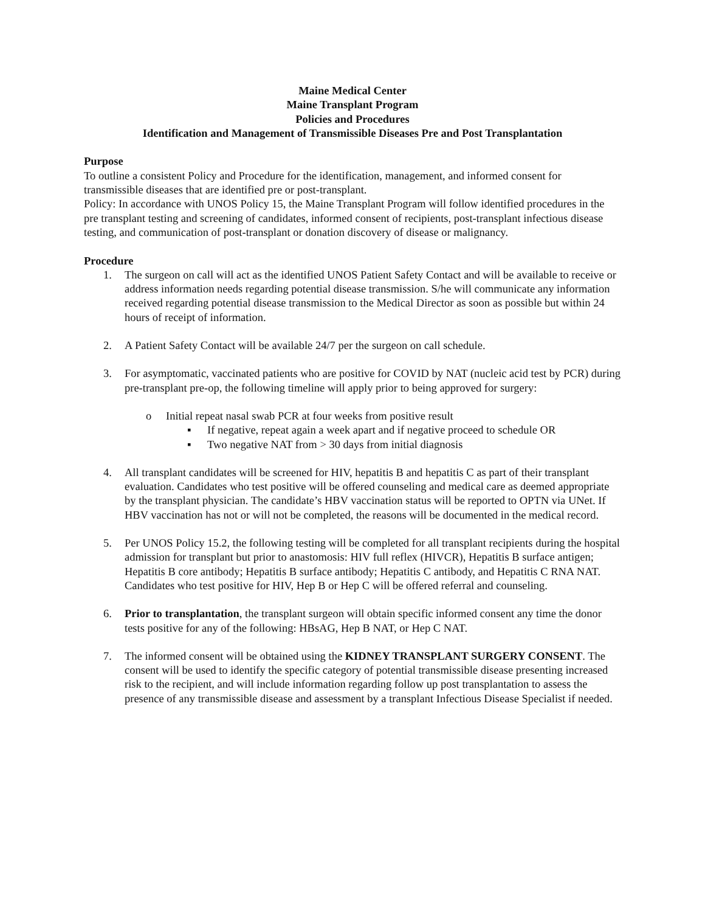Maine Medical Center
Maine Transplant Program
Policies and Procedures
Identification and Management of Transmissible Diseases Pre and Post Transplantation
Purpose
To outline a consistent Policy and Procedure for the identification, management, and informed consent for transmissible diseases that are identified pre or post-transplant.
Policy: In accordance with UNOS Policy 15, the Maine Transplant Program will follow identified procedures in the pre transplant testing and screening of candidates, informed consent of recipients, post-transplant infectious disease testing, and communication of post-transplant or donation discovery of disease or malignancy.
Procedure
1. The surgeon on call will act as the identified UNOS Patient Safety Contact and will be available to receive or address information needs regarding potential disease transmission. S/he will communicate any information received regarding potential disease transmission to the Medical Director as soon as possible but within 24 hours of receipt of information.
2. A Patient Safety Contact will be available 24/7 per the surgeon on call schedule.
3. For asymptomatic, vaccinated patients who are positive for COVID by NAT (nucleic acid test by PCR) during pre-transplant pre-op, the following timeline will apply prior to being approved for surgery:
o Initial repeat nasal swab PCR at four weeks from positive result
▪ If negative, repeat again a week apart and if negative proceed to schedule OR
▪ Two negative NAT from > 30 days from initial diagnosis
4. All transplant candidates will be screened for HIV, hepatitis B and hepatitis C as part of their transplant evaluation. Candidates who test positive will be offered counseling and medical care as deemed appropriate by the transplant physician. The candidate’s HBV vaccination status will be reported to OPTN via UNet. If HBV vaccination has not or will not be completed, the reasons will be documented in the medical record.
5. Per UNOS Policy 15.2, the following testing will be completed for all transplant recipients during the hospital admission for transplant but prior to anastomosis: HIV full reflex (HIVCR), Hepatitis B surface antigen; Hepatitis B core antibody; Hepatitis B surface antibody; Hepatitis C antibody, and Hepatitis C RNA NAT. Candidates who test positive for HIV, Hep B or Hep C will be offered referral and counseling.
6. Prior to transplantation, the transplant surgeon will obtain specific informed consent any time the donor tests positive for any of the following: HBsAG, Hep B NAT, or Hep C NAT.
7. The informed consent will be obtained using the KIDNEY TRANSPLANT SURGERY CONSENT. The consent will be used to identify the specific category of potential transmissible disease presenting increased risk to the recipient, and will include information regarding follow up post transplantation to assess the presence of any transmissible disease and assessment by a transplant Infectious Disease Specialist if needed.